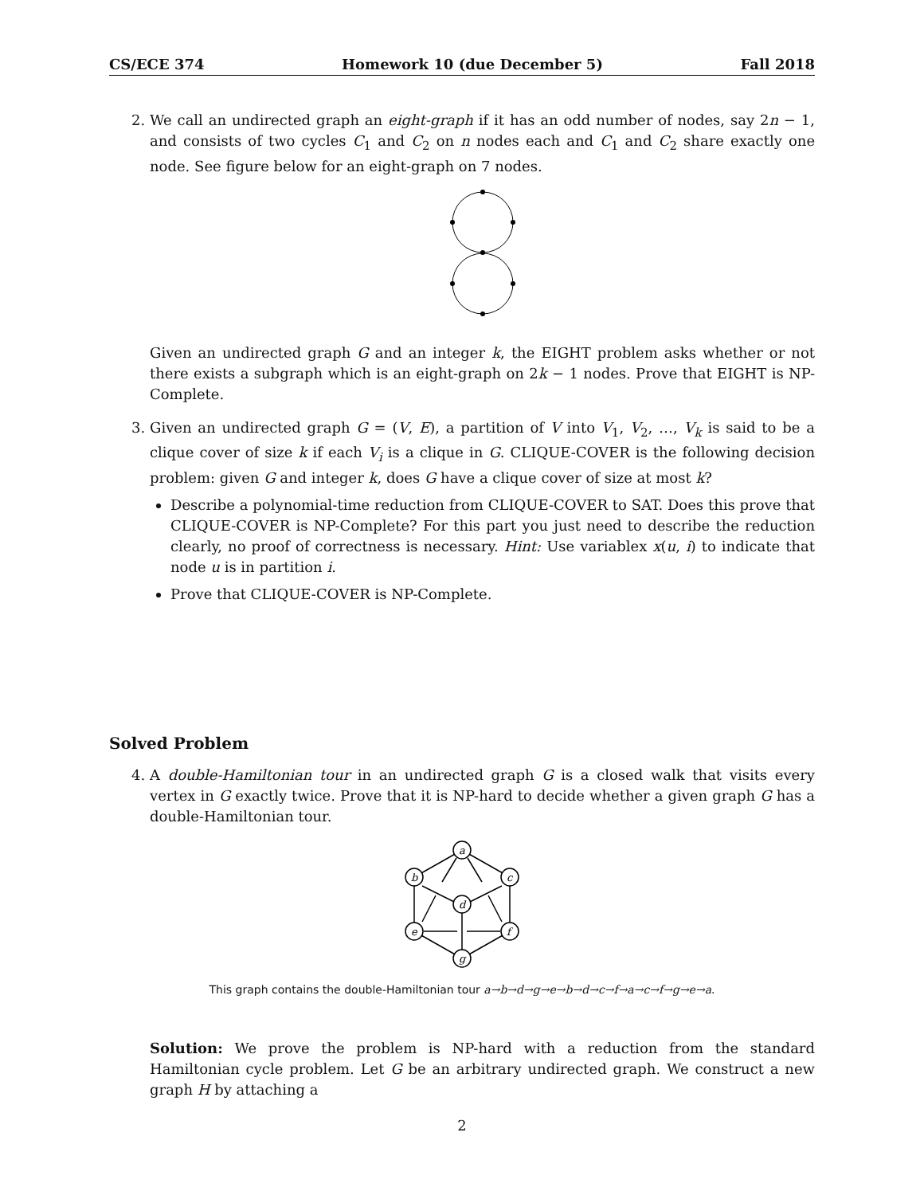CS/ECE 374 Homework 10 (due December 5) Fall 2018
2. We call an undirected graph an eight-graph if it has an odd number of nodes, say 2n − 1, and consists of two cycles C<sub>1</sub> and C<sub>2</sub> on n nodes each and C<sub>1</sub> and C<sub>2</sub> share exactly one node. See figure below for an eight-graph on 7 nodes.
Given an undirected graph G and an integer k, the EIGHT problem asks whether or not there exists a subgraph which is an eight-graph on 2k − 1 nodes. Prove that EIGHT is NP-Complete.
3. Given an undirected graph G = (V, E), a partition of V into V<sub>1</sub>, V<sub>2</sub>, …, V<sub>k</sub> is said to be a clique cover of size k if each V<sub>i</sub> is a clique in G. CLIQUE-COVER is the following decision problem: given G and integer k, does G have a clique cover of size at most k?
Describe a polynomial-time reduction from CLIQUE-COVER to SAT. Does this prove that CLIQUE-COVER is NP-Complete? For this part you just need to describe the reduction clearly, no proof of correctness is necessary. Hint: Use variablex x(u, i) to indicate that node u is in partition i.
Prove that CLIQUE-COVER is NP-Complete.
Solved Problem
4. A double-Hamiltonian tour in an undirected graph G is a closed walk that visits every vertex in G exactly twice. Prove that it is NP-hard to decide whether a given graph G has a double-Hamiltonian tour.
a
b
c
d
e
f
g
This graph contains the double-Hamiltonian tour a→b→d→g→e→b→d→c→f→a→c→f→g→e→a.
Solution: We prove the problem is NP-hard with a reduction from the standard Hamiltonian cycle problem. Let G be an arbitrary undirected graph. We construct a new graph H by attaching a
2